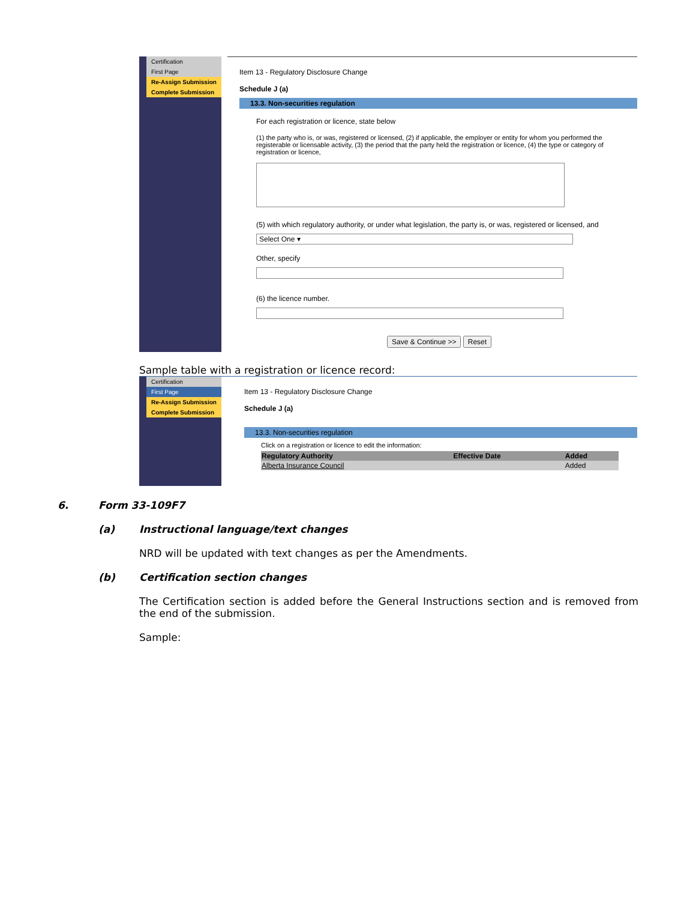Certification
First Page
Re-Assign Submission
Complete Submission
Item 13 - Regulatory Disclosure Change
Schedule J (a)
13.3. Non-securities regulation
For each registration or licence, state below
(1) the party who is, or was, registered or licensed, (2) if applicable, the employer or entity for whom you performed the registerable or licensable activity, (3) the period that the party held the registration or licence, (4) the type or category of registration or licence,
(5) with which regulatory authority, or under what legislation, the party is, or was, registered or licensed, and
Select One ▾
Other, specify
(6) the licence number.
Save & Continue >> Reset
Sample table with a registration or licence record:
Certification
First Page
Re-Assign Submission
Complete Submission
Item 13 - Regulatory Disclosure Change
Schedule J (a)
13.3. Non-securities regulation
Click on a registration or licence to edit the information:
| Regulatory Authority | Effective Date | Added |
| --- | --- | --- |
| Alberta Insurance Council | | Added |
6. Form 33-109F7
(a) Instructional language/text changes
NRD will be updated with text changes as per the Amendments.
(b) Certification section changes
The Certification section is added before the General Instructions section and is removed from the end of the submission.
Sample: